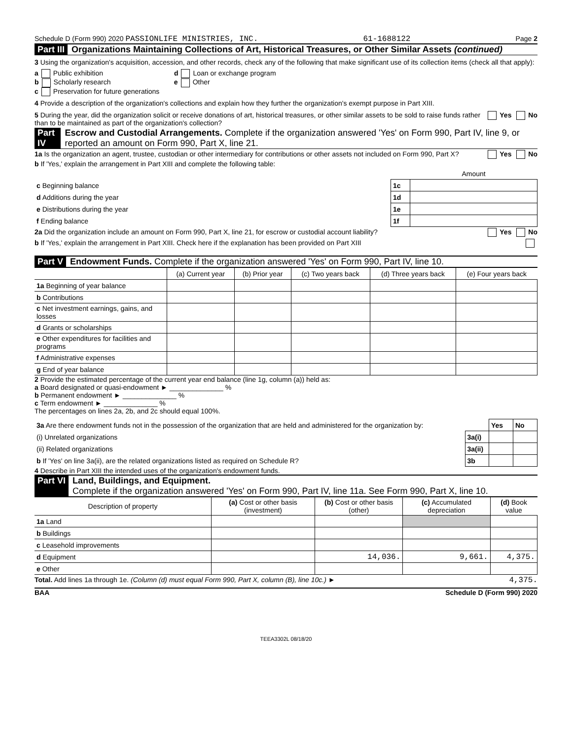Schedule D (Form 990) 2020 PASSIONLIFE MINISTRIES, INC. 61-1688122 Page 2
Part III Organizations Maintaining Collections of Art, Historical Treasures, or Other Similar Assets (continued)
3 Using the organization's acquisition, accession, and other records, check any of the following that make significant use of its collection items (check all that apply):
a Public exhibition d Loan or exchange program
b Scholarly research e Other
c Preservation for future generations
4 Provide a description of the organization's collections and explain how they further the organization's exempt purpose in Part XIII.
5 During the year, did the organization solicit or receive donations of art, historical treasures, or other similar assets to be sold to raise funds rather than to be maintained as part of the organization's collection? Yes No
Part IV Escrow and Custodial Arrangements. Complete if the organization answered 'Yes' on Form 990, Part IV, line 9, or reported an amount on Form 990, Part X, line 21.
1a Is the organization an agent, trustee, custodian or other intermediary for contributions or other assets not included on Form 990, Part X? Yes No
b If 'Yes,' explain the arrangement in Part XIII and complete the following table:
| | | Amount |
| c Beginning balance | 1c | |
| d Additions during the year | 1d | |
| e Distributions during the year | 1e | |
| f Ending balance | 1f | |
2a Did the organization include an amount on Form 990, Part X, line 21, for escrow or custodial account liability? Yes No
b If 'Yes,' explain the arrangement in Part XIII. Check here if the explanation has been provided on Part XIII
Part V Endowment Funds. Complete if the organization answered 'Yes' on Form 990, Part IV, line 10.
| | (a) Current year | (b) Prior year | (c) Two years back | (d) Three years back | (e) Four years back |
| --- | --- | --- | --- | --- | --- |
| 1a Beginning of year balance | | | | | |
| b Contributions | | | | | |
| c Net investment earnings, gains, and losses | | | | | |
| d Grants or scholarships | | | | | |
| e Other expenditures for facilities and programs | | | | | |
| f Administrative expenses | | | | | |
| g End of year balance | | | | | |
2 Provide the estimated percentage of the current year end balance (line 1g, column (a)) held as:
a Board designated or quasi-endowment ► ______________ %
b Permanent endowment ► ______________ %
c Term endowment ► ______________ %
The percentages on lines 2a, 2b, and 2c should equal 100%.
| 3a Are there endowment funds not in the possession of the organization that are held and administered for the organization by: | | Yes | No |
| (i) Unrelated organizations | 3a(i) | | |
| (ii) Related organizations | 3a(ii) | | |
| b If 'Yes' on line 3a(ii), are the related organizations listed as required on Schedule R? | 3b | | |
4 Describe in Part XIII the intended uses of the organization's endowment funds.
Part VI Land, Buildings, and Equipment.
Complete if the organization answered 'Yes' on Form 990, Part IV, line 11a. See Form 990, Part X, line 10.
| Description of property | (a) Cost or other basis (investment) | (b) Cost or other basis (other) | (c) Accumulated depreciation | (d) Book value |
| --- | --- | --- | --- | --- |
| 1a Land | | | | |
| b Buildings | | | | |
| c Leasehold improvements | | | | |
| d Equipment | | 14,036. | 9,661. | 4,375. |
| e Other | | | | |
Total. Add lines 1a through 1e. (Column (d) must equal Form 990, Part X, column (B), line 10c.) ► 4,375.
BAA Schedule D (Form 990) 2020
TEEA3302L 08/18/20